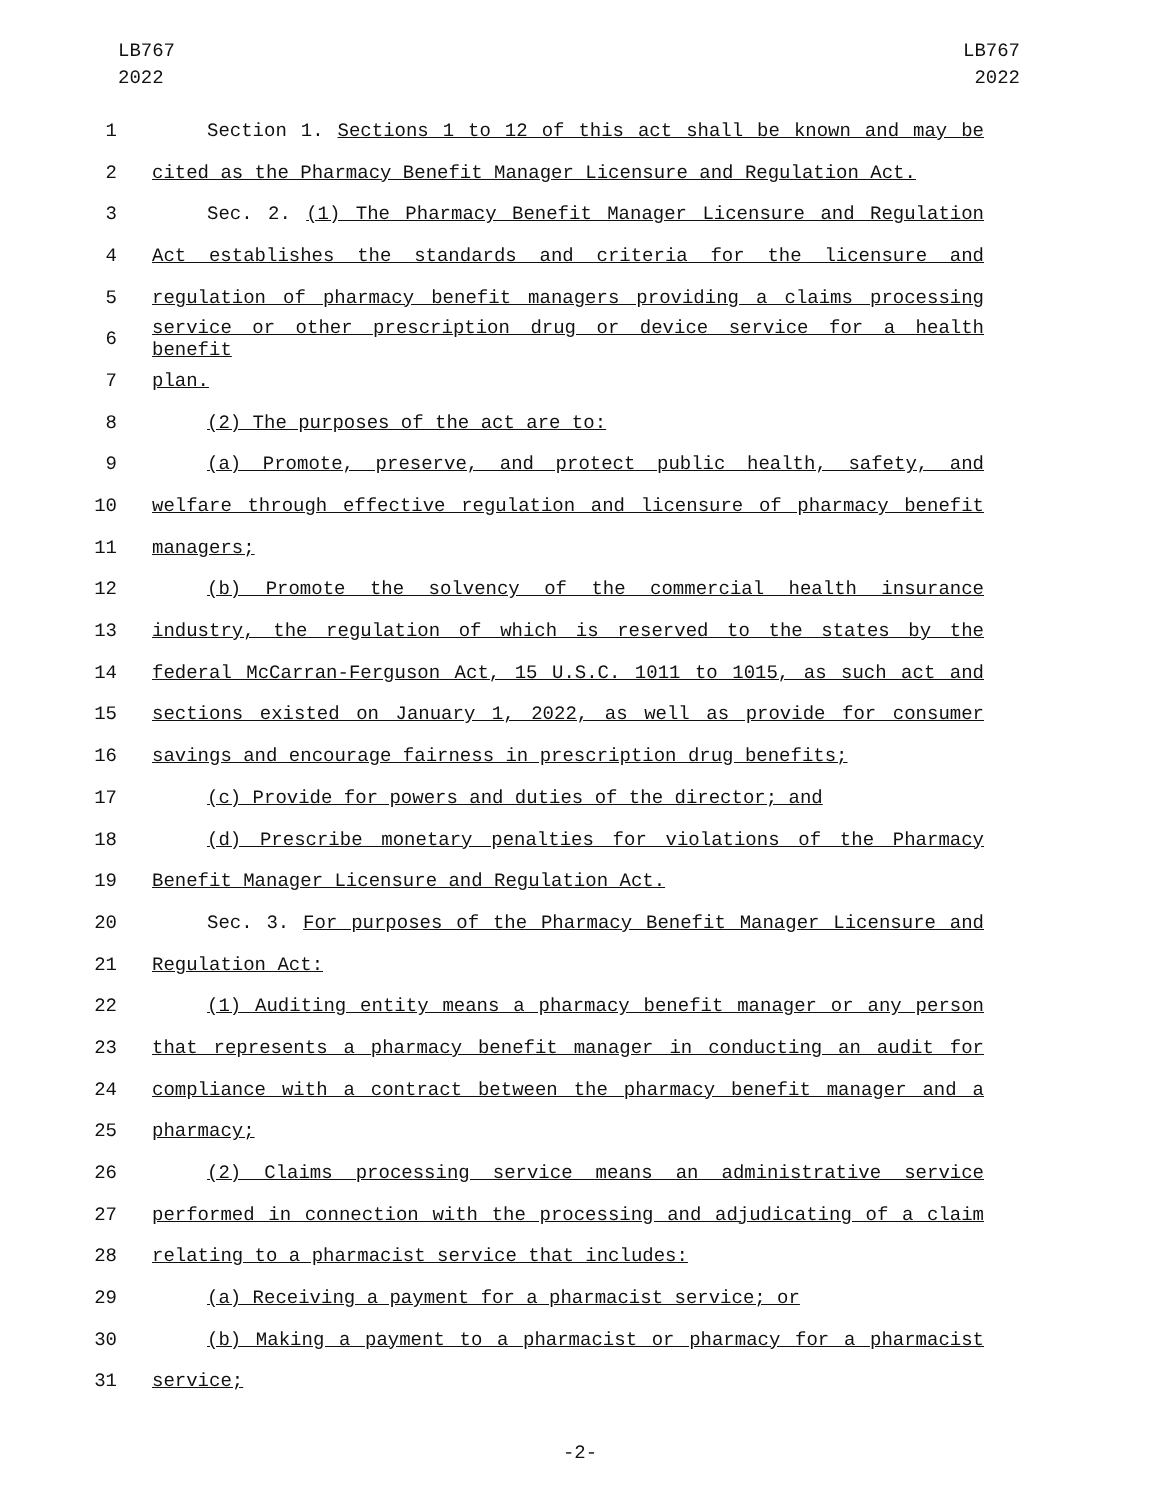LB767
2022
LB767
2022
1 Section 1. Sections 1 to 12 of this act shall be known and may be
2 cited as the Pharmacy Benefit Manager Licensure and Regulation Act.
3 Sec. 2. (1) The Pharmacy Benefit Manager Licensure and Regulation
4 Act establishes the standards and criteria for the licensure and
5 regulation of pharmacy benefit managers providing a claims processing
6
service or other prescription drug or device service for a health benefit
7 plan.
8 (2) The purposes of the act are to:
9 (a) Promote, preserve, and protect public health, safety, and
10 welfare through effective regulation and licensure of pharmacy benefit
11 managers;
12 (b) Promote the solvency of the commercial health insurance
13 industry, the regulation of which is reserved to the states by the
14 federal McCarran-Ferguson Act, 15 U.S.C. 1011 to 1015, as such act and
15 sections existed on January 1, 2022, as well as provide for consumer
16 savings and encourage fairness in prescription drug benefits;
17 (c) Provide for powers and duties of the director; and
18 (d) Prescribe monetary penalties for violations of the Pharmacy
19 Benefit Manager Licensure and Regulation Act.
20 Sec. 3. For purposes of the Pharmacy Benefit Manager Licensure and
21 Regulation Act:
22 (1) Auditing entity means a pharmacy benefit manager or any person
23 that represents a pharmacy benefit manager in conducting an audit for
24 compliance with a contract between the pharmacy benefit manager and a
25 pharmacy;
26 (2) Claims processing service means an administrative service
27 performed in connection with the processing and adjudicating of a claim
28 relating to a pharmacist service that includes:
29 (a) Receiving a payment for a pharmacist service; or
30 (b) Making a payment to a pharmacist or pharmacy for a pharmacist
31 service;
-2-